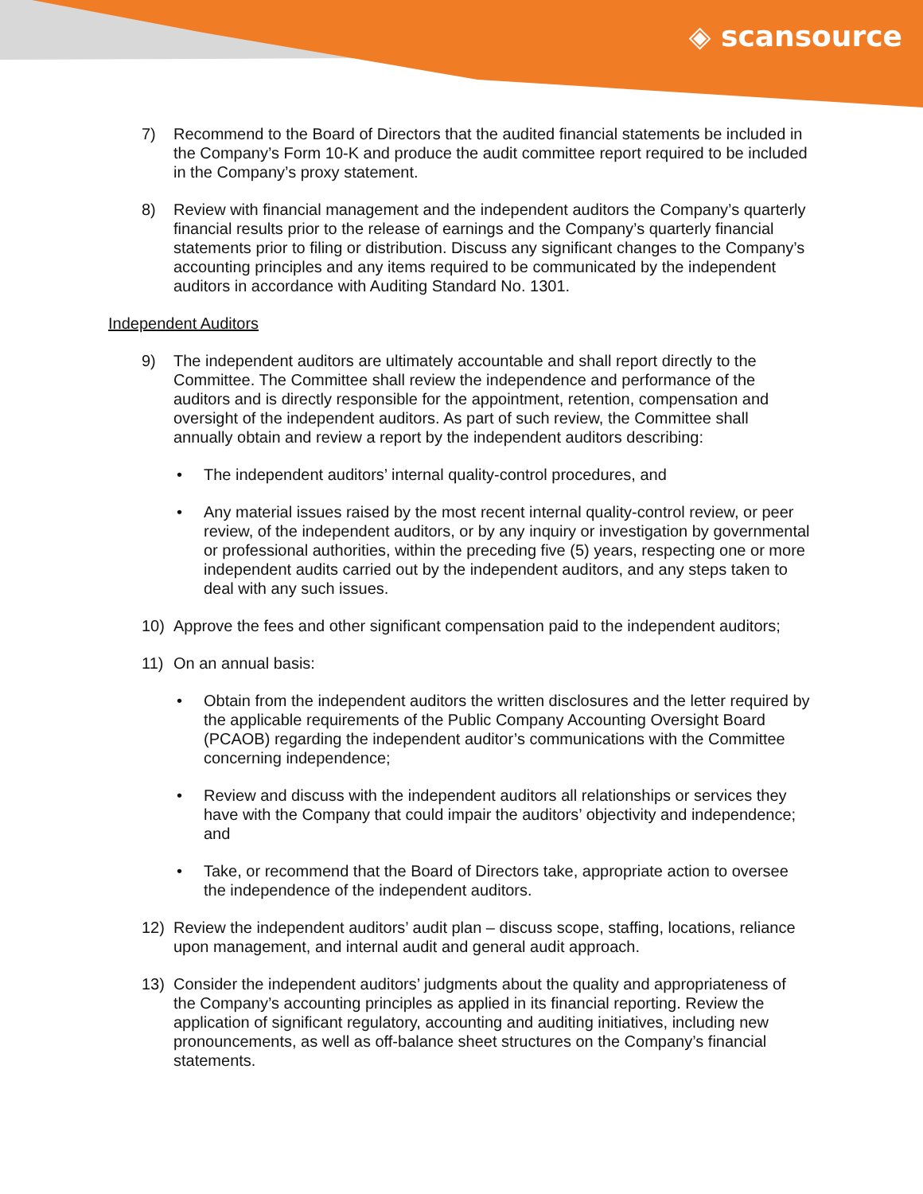◈ scansource
7) Recommend to the Board of Directors that the audited financial statements be included in the Company’s Form 10-K and produce the audit committee report required to be included in the Company’s proxy statement.
8) Review with financial management and the independent auditors the Company’s quarterly financial results prior to the release of earnings and the Company’s quarterly financial statements prior to filing or distribution. Discuss any significant changes to the Company’s accounting principles and any items required to be communicated by the independent auditors in accordance with Auditing Standard No. 1301.
Independent Auditors
9) The independent auditors are ultimately accountable and shall report directly to the Committee. The Committee shall review the independence and performance of the auditors and is directly responsible for the appointment, retention, compensation and oversight of the independent auditors. As part of such review, the Committee shall annually obtain and review a report by the independent auditors describing:
• The independent auditors’ internal quality-control procedures, and
• Any material issues raised by the most recent internal quality-control review, or peer review, of the independent auditors, or by any inquiry or investigation by governmental or professional authorities, within the preceding five (5) years, respecting one or more independent audits carried out by the independent auditors, and any steps taken to deal with any such issues.
10) Approve the fees and other significant compensation paid to the independent auditors;
11) On an annual basis:
• Obtain from the independent auditors the written disclosures and the letter required by the applicable requirements of the Public Company Accounting Oversight Board (PCAOB) regarding the independent auditor’s communications with the Committee concerning independence;
• Review and discuss with the independent auditors all relationships or services they have with the Company that could impair the auditors’ objectivity and independence; and
• Take, or recommend that the Board of Directors take, appropriate action to oversee the independence of the independent auditors.
12) Review the independent auditors’ audit plan – discuss scope, staffing, locations, reliance upon management, and internal audit and general audit approach.
13) Consider the independent auditors’ judgments about the quality and appropriateness of the Company’s accounting principles as applied in its financial reporting. Review the application of significant regulatory, accounting and auditing initiatives, including new pronouncements, as well as off-balance sheet structures on the Company’s financial statements.